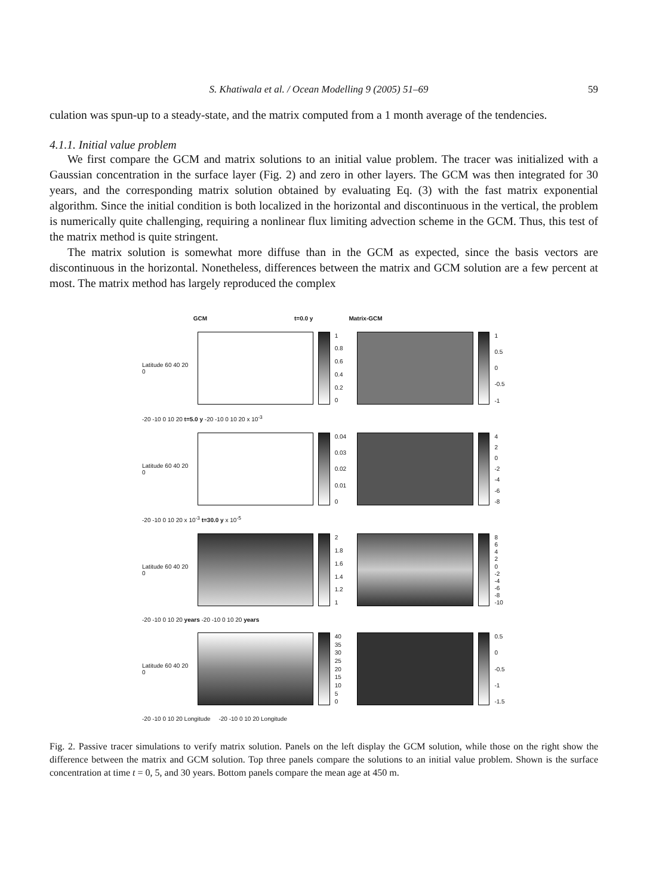S. Khatiwala et al. / Ocean Modelling 9 (2005) 51–69 59
culation was spun-up to a steady-state, and the matrix computed from a 1 month average of the tendencies.
4.1.1. Initial value problem
We first compare the GCM and matrix solutions to an initial value problem. The tracer was initialized with a Gaussian concentration in the surface layer (Fig. 2) and zero in other layers. The GCM was then integrated for 30 years, and the corresponding matrix solution obtained by evaluating Eq. (3) with the fast matrix exponential algorithm. Since the initial condition is both localized in the horizontal and discontinuous in the vertical, the problem is numerically quite challenging, requiring a nonlinear flux limiting advection scheme in the GCM. Thus, this test of the matrix method is quite stringent.
The matrix solution is somewhat more diffuse than in the GCM as expected, since the basis vectors are discontinuous in the horizontal. Nonetheless, differences between the matrix and GCM solution are a few percent at most. The matrix method has largely reproduced the complex
GCM t=0.0 y Matrix-GCM
Latitude 60 40 20 0
1
0.8
0.6
0.4
0.2
0
1
0.5
0
-0.5
-1
-20 -10 0 10 20 t=5.0 y -20 -10 0 10 20 x 10<sup>-3</sup>
Latitude 60 40 20 0
0.04
0.03
0.02
0.01
0
420
-2
-4
-6
-8
-20 -10 0 10 20 x 10<sup>-3</sup> t=30.0 y x 10<sup>-5</sup>
Latitude 60 40 20 0
2
1.8
1.6
1.4
1.2
1
86420
-2
-4
-6
-8
-10
-20 -10 0 10 20 years -20 -10 0 10 20 years
Latitude 60 40 20 0
40
35
30
25
20
15
10
50
0.5
0
-0.5
-1
-1.5
-20 -10 0 10 20 Longitude -20 -10 0 10 20 Longitude
Fig. 2. Passive tracer simulations to verify matrix solution. Panels on the left display the GCM solution, while those on the right show the difference between the matrix and GCM solution. Top three panels compare the solutions to an initial value problem. Shown is the surface concentration at time t = 0, 5, and 30 years. Bottom panels compare the mean age at 450 m.